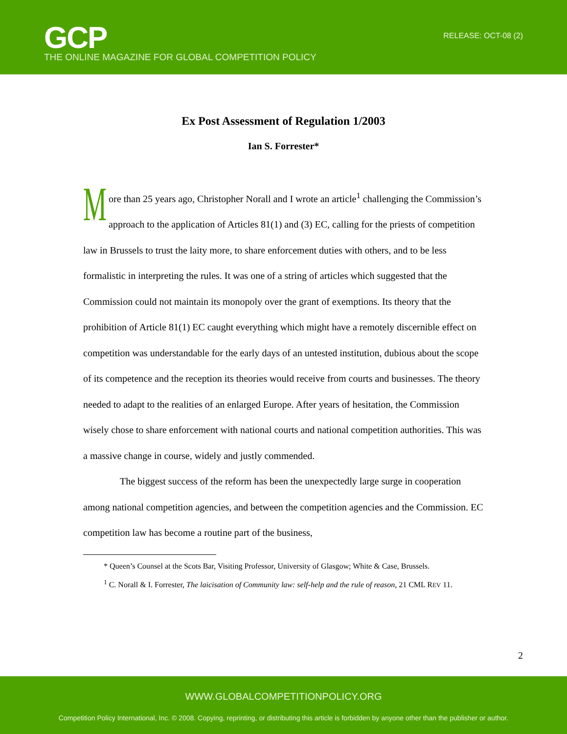GCP
THE ONLINE MAGAZINE FOR GLOBAL COMPETITION POLICY
RELEASE: OCT-08 (2)
Ex Post Assessment of Regulation 1/2003
Ian S. Forrester*
More than 25 years ago, Christopher Norall and I wrote an article<sup>1</sup> challenging the Commission’s approach to the application of Articles 81(1) and (3) EC, calling for the priests of competition law in Brussels to trust the laity more, to share enforcement duties with others, and to be less formalistic in interpreting the rules. It was one of a string of articles which suggested that the Commission could not maintain its monopoly over the grant of exemptions. Its theory that the prohibition of Article 81(1) EC caught everything which might have a remotely discernible effect on competition was understandable for the early days of an untested institution, dubious about the scope of its competence and the reception its theories would receive from courts and businesses. The theory needed to adapt to the realities of an enlarged Europe. After years of hesitation, the Commission wisely chose to share enforcement with national courts and national competition authorities. This was a massive change in course, widely and justly commended.
The biggest success of the reform has been the unexpectedly large surge in cooperation among national competition agencies, and between the competition agencies and the Commission. EC competition law has become a routine part of the business,
* Queen’s Counsel at the Scots Bar, Visiting Professor, University of Glasgow; White & Case, Brussels.
<sup>1</sup> C. Norall & I. Forrester, The laicisation of Community law: self-help and the rule of reason, 21 CML REV 11.
2
WWW.GLOBALCOMPETITIONPOLICY.ORG
Competition Policy International, Inc. © 2008. Copying, reprinting, or distributing this article is forbidden by anyone other than the publisher or author.